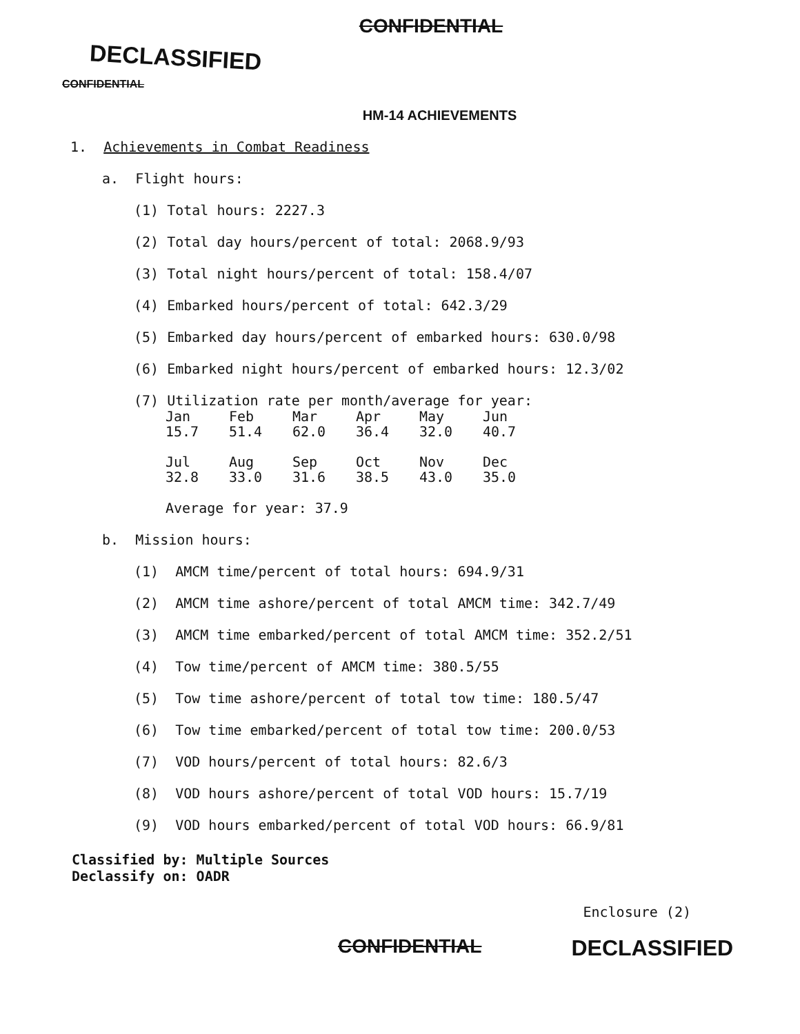CONFIDENTIAL
DECLASSIFIED
CONFIDENTIAL
HM-14 ACHIEVEMENTS
1. Achievements in Combat Readiness
a. Flight hours:
(1) Total hours: 2227.3
(2) Total day hours/percent of total: 2068.9/93
(3) Total night hours/percent of total: 158.4/07
(4) Embarked hours/percent of total: 642.3/29
(5) Embarked day hours/percent of embarked hours: 630.0/98
(6) Embarked night hours/percent of embarked hours: 12.3/02
(7) Utilization rate per month/average for year:
| Jan | Feb | Mar | Apr | May | Jun |
| 15.7 | 51.4 | 62.0 | 36.4 | 32.0 | 40.7 |
| Jul | Aug | Sep | Oct | Nov | Dec |
| 32.8 | 33.0 | 31.6 | 38.5 | 43.0 | 35.0 |
Average for year: 37.9
b. Mission hours:
(1) AMCM time/percent of total hours: 694.9/31
(2) AMCM time ashore/percent of total AMCM time: 342.7/49
(3) AMCM time embarked/percent of total AMCM time: 352.2/51
(4) Tow time/percent of AMCM time: 380.5/55
(5) Tow time ashore/percent of total tow time: 180.5/47
(6) Tow time embarked/percent of total tow time: 200.0/53
(7) VOD hours/percent of total hours: 82.6/3
(8) VOD hours ashore/percent of total VOD hours: 15.7/19
(9) VOD hours embarked/percent of total VOD hours: 66.9/81
Classified by: Multiple Sources
Declassify on: OADR
Enclosure (2)
CONFIDENTIAL DECLASSIFIED